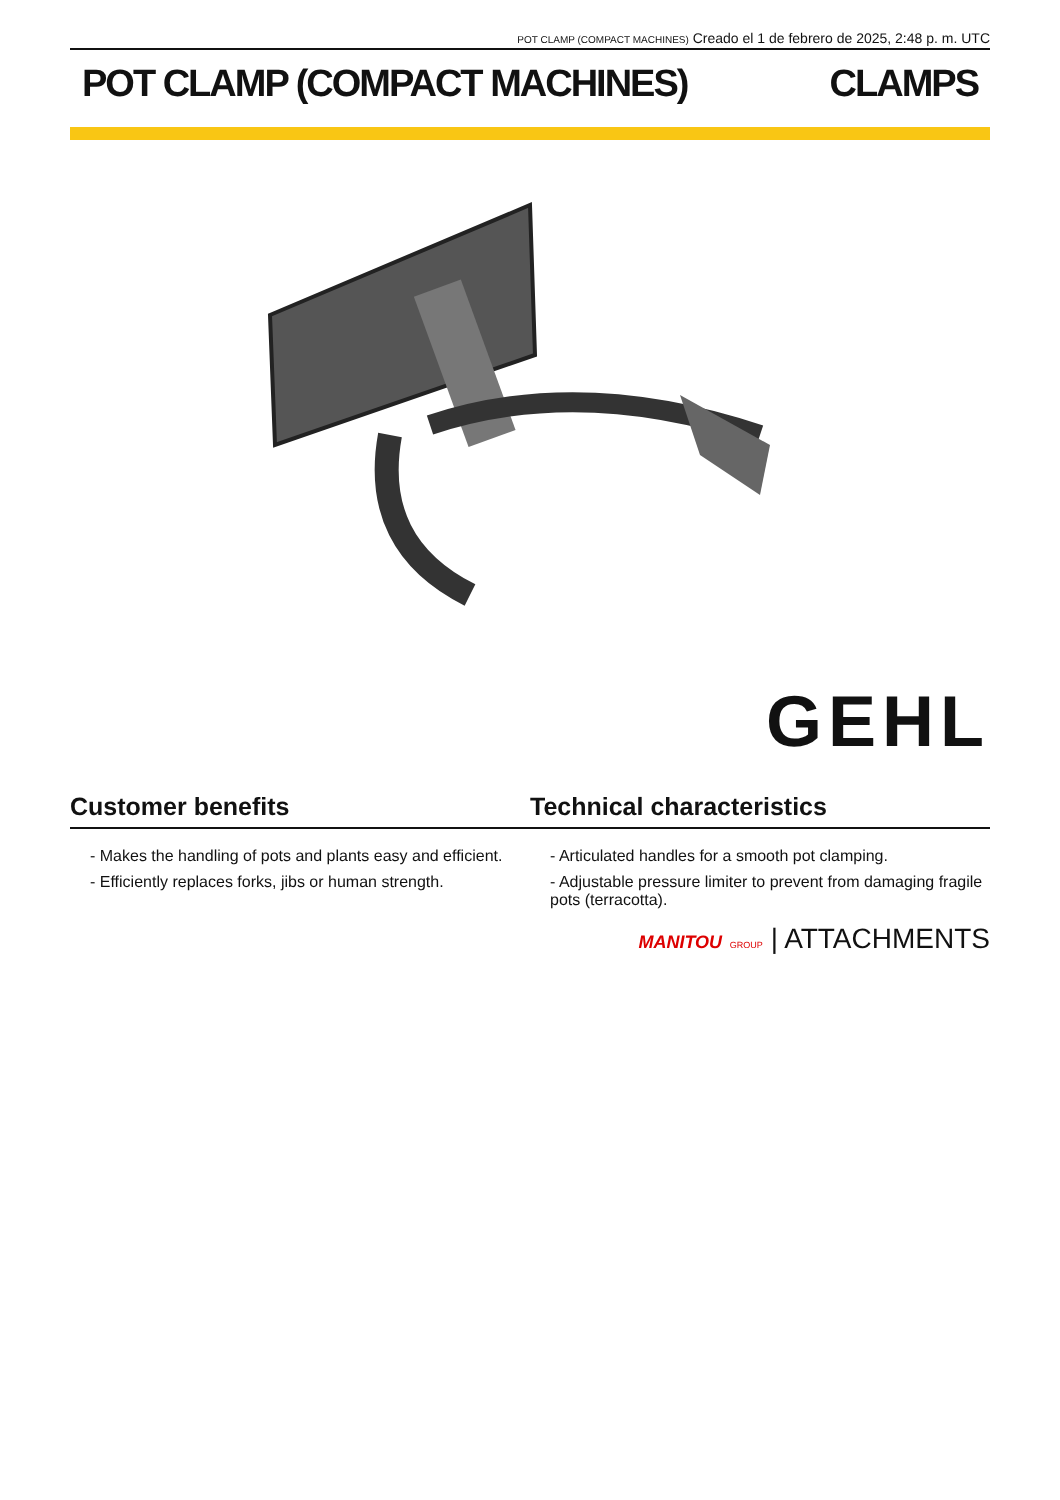POT CLAMP (COMPACT MACHINES) Creado el 1 de febrero de 2025, 2:48 p. m. UTC
POT CLAMP (COMPACT MACHINES) CLAMPS
GEHL
Customer benefits Technical characteristics
- Makes the handling of pots and plants easy and efficient.
- Efficiently replaces forks, jibs or human strength.
- Articulated handles for a smooth pot clamping.
- Adjustable pressure limiter to prevent from damaging fragile pots (terracotta).
MANITOU GROUP | ATTACHMENTS